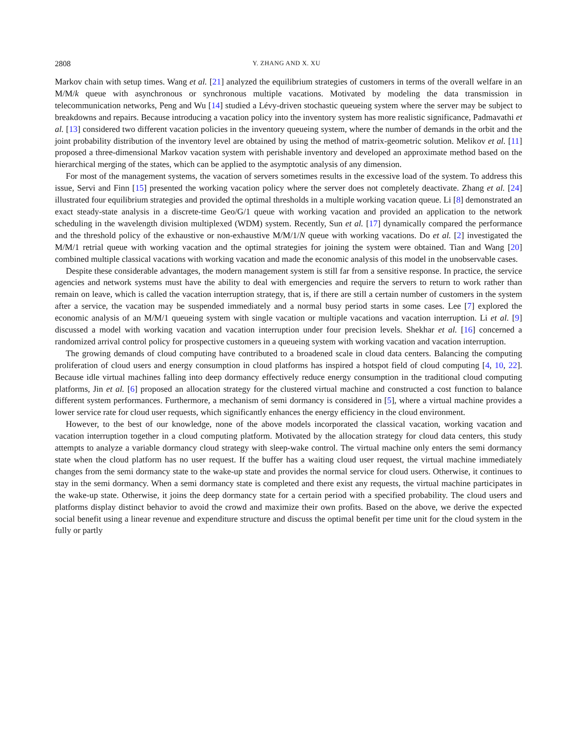2808 Y. ZHANG AND X. XU
Markov chain with setup times. Wang et al. [21] analyzed the equilibrium strategies of customers in terms of the overall welfare in an M/M/k queue with asynchronous or synchronous multiple vacations. Motivated by modeling the data transmission in telecommunication networks, Peng and Wu [14] studied a Lévy-driven stochastic queueing system where the server may be subject to breakdowns and repairs. Because introducing a vacation policy into the inventory system has more realistic significance, Padmavathi et al. [13] considered two different vacation policies in the inventory queueing system, where the number of demands in the orbit and the joint probability distribution of the inventory level are obtained by using the method of matrix-geometric solution. Melikov et al. [11] proposed a three-dimensional Markov vacation system with perishable inventory and developed an approximate method based on the hierarchical merging of the states, which can be applied to the asymptotic analysis of any dimension.
For most of the management systems, the vacation of servers sometimes results in the excessive load of the system. To address this issue, Servi and Finn [15] presented the working vacation policy where the server does not completely deactivate. Zhang et al. [24] illustrated four equilibrium strategies and provided the optimal thresholds in a multiple working vacation queue. Li [8] demonstrated an exact steady-state analysis in a discrete-time Geo/G/1 queue with working vacation and provided an application to the network scheduling in the wavelength division multiplexed (WDM) system. Recently, Sun et al. [17] dynamically compared the performance and the threshold policy of the exhaustive or non-exhaustive M/M/1/N queue with working vacations. Do et al. [2] investigated the M/M/1 retrial queue with working vacation and the optimal strategies for joining the system were obtained. Tian and Wang [20] combined multiple classical vacations with working vacation and made the economic analysis of this model in the unobservable cases.
Despite these considerable advantages, the modern management system is still far from a sensitive response. In practice, the service agencies and network systems must have the ability to deal with emergencies and require the servers to return to work rather than remain on leave, which is called the vacation interruption strategy, that is, if there are still a certain number of customers in the system after a service, the vacation may be suspended immediately and a normal busy period starts in some cases. Lee [7] explored the economic analysis of an M/M/1 queueing system with single vacation or multiple vacations and vacation interruption. Li et al. [9] discussed a model with working vacation and vacation interruption under four precision levels. Shekhar et al. [16] concerned a randomized arrival control policy for prospective customers in a queueing system with working vacation and vacation interruption.
The growing demands of cloud computing have contributed to a broadened scale in cloud data centers. Balancing the computing proliferation of cloud users and energy consumption in cloud platforms has inspired a hotspot field of cloud computing [4, 10, 22]. Because idle virtual machines falling into deep dormancy effectively reduce energy consumption in the traditional cloud computing platforms, Jin et al. [6] proposed an allocation strategy for the clustered virtual machine and constructed a cost function to balance different system performances. Furthermore, a mechanism of semi dormancy is considered in [5], where a virtual machine provides a lower service rate for cloud user requests, which significantly enhances the energy efficiency in the cloud environment.
However, to the best of our knowledge, none of the above models incorporated the classical vacation, working vacation and vacation interruption together in a cloud computing platform. Motivated by the allocation strategy for cloud data centers, this study attempts to analyze a variable dormancy cloud strategy with sleep-wake control. The virtual machine only enters the semi dormancy state when the cloud platform has no user request. If the buffer has a waiting cloud user request, the virtual machine immediately changes from the semi dormancy state to the wake-up state and provides the normal service for cloud users. Otherwise, it continues to stay in the semi dormancy. When a semi dormancy state is completed and there exist any requests, the virtual machine participates in the wake-up state. Otherwise, it joins the deep dormancy state for a certain period with a specified probability. The cloud users and platforms display distinct behavior to avoid the crowd and maximize their own profits. Based on the above, we derive the expected social benefit using a linear revenue and expenditure structure and discuss the optimal benefit per time unit for the cloud system in the fully or partly